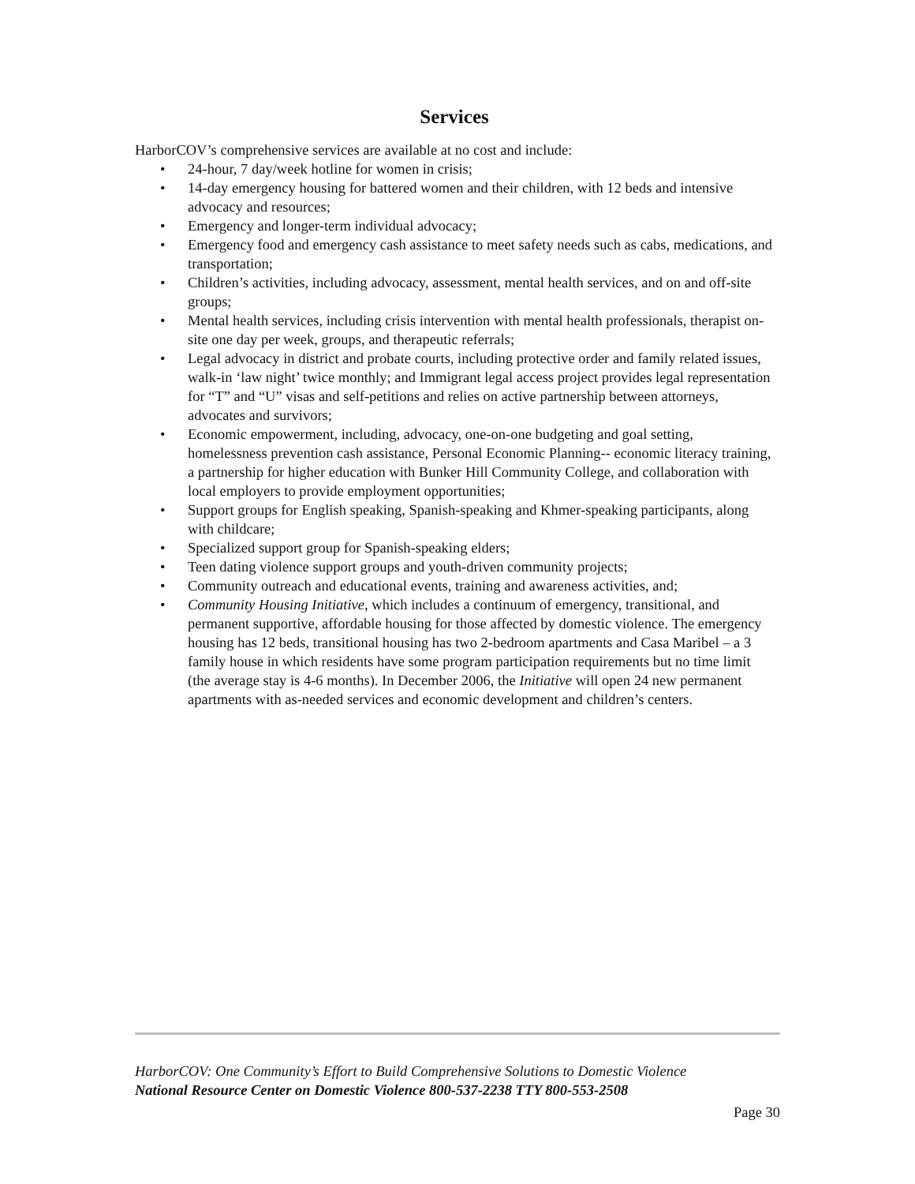Services
HarborCOV’s comprehensive services are available at no cost and include:
• 24-hour, 7 day/week hotline for women in crisis;
• 14-day emergency housing for battered women and their children, with 12 beds and intensive advocacy and resources;
• Emergency and longer-term individual advocacy;
• Emergency food and emergency cash assistance to meet safety needs such as cabs, medications, and transportation;
• Children’s activities, including advocacy, assessment, mental health services, and on and off-site groups;
• Mental health services, including crisis intervention with mental health professionals, therapist on-site one day per week, groups, and therapeutic referrals;
• Legal advocacy in district and probate courts, including protective order and family related issues, walk-in ‘law night’ twice monthly; and Immigrant legal access project provides legal representation for “T” and “U” visas and self-petitions and relies on active partnership between attorneys, advocates and survivors;
• Economic empowerment, including, advocacy, one-on-one budgeting and goal setting, homelessness prevention cash assistance, Personal Economic Planning-- economic literacy training, a partnership for higher education with Bunker Hill Community College, and collaboration with local employers to provide employment opportunities;
• Support groups for English speaking, Spanish-speaking and Khmer-speaking participants, along with childcare;
• Specialized support group for Spanish-speaking elders;
• Teen dating violence support groups and youth-driven community projects;
• Community outreach and educational events, training and awareness activities, and;
• Community Housing Initiative, which includes a continuum of emergency, transitional, and permanent supportive, affordable housing for those affected by domestic violence. The emergency housing has 12 beds, transitional housing has two 2-bedroom apartments and Casa Maribel – a 3 family house in which residents have some program participation requirements but no time limit (the average stay is 4-6 months). In December 2006, the Initiative will open 24 new permanent apartments with as-needed services and economic development and children’s centers.
HarborCOV: One Community’s Effort to Build Comprehensive Solutions to Domestic Violence
National Resource Center on Domestic Violence 800-537-2238 TTY 800-553-2508
Page 30